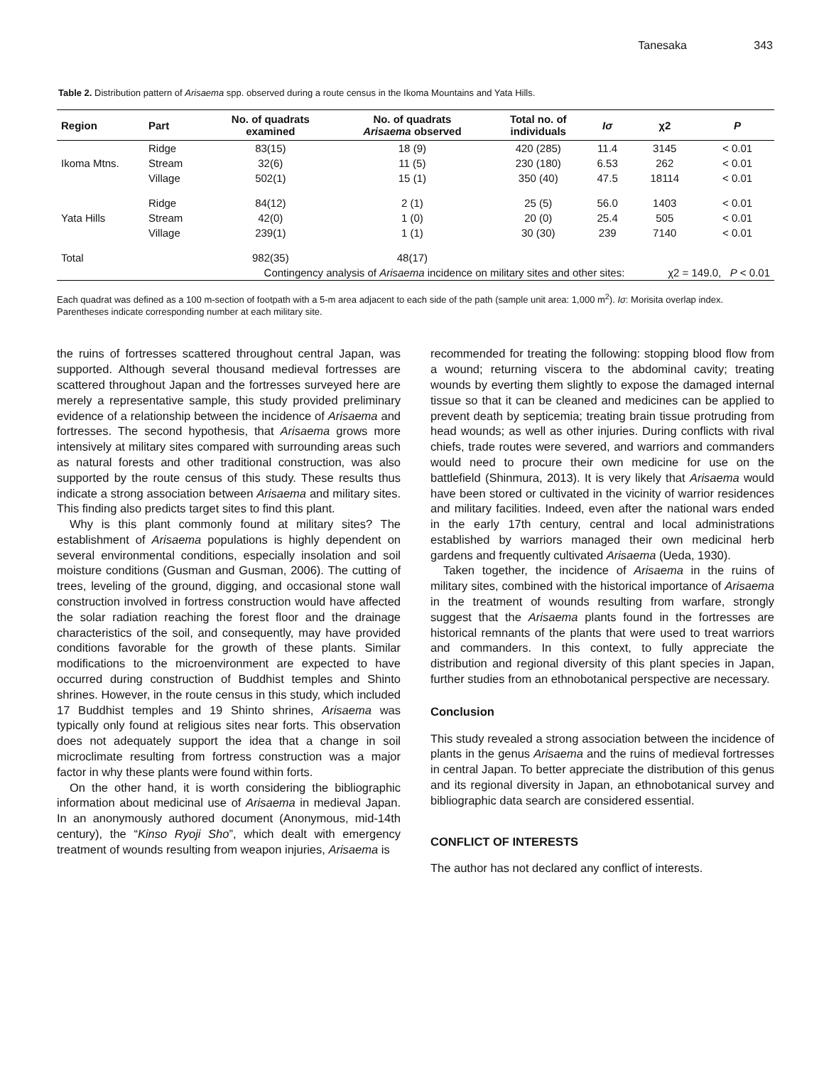Tanesaka 343
Table 2. Distribution pattern of Arisaema spp. observed during a route census in the Ikoma Mountains and Yata Hills.
| Region | Part | No. of quadrats examined | No. of quadrats Arisaema observed | Total no. of individuals | Iσ | χ2 | P |
| --- | --- | --- | --- | --- | --- | --- | --- |
| | Ridge | 83(15) | 18 (9) | 420 (285) | 11.4 | 3145 | < 0.01 |
| Ikoma Mtns. | Stream | 32(6) | 11 (5) | 230 (180) | 6.53 | 262 | < 0.01 |
| | Village | 502(1) | 15 (1) | 350 (40) | 47.5 | 18114 | < 0.01 |
| | Ridge | 84(12) | 2 (1) | 25 (5) | 56.0 | 1403 | < 0.01 |
| Yata Hills | Stream | 42(0) | 1 (0) | 20 (0) | 25.4 | 505 | < 0.01 |
| | Village | 239(1) | 1 (1) | 30 (30) | 239 | 7140 | < 0.01 |
| Total | | 982(35) | 48(17) | | | | |
| | Contingency analysis of Arisaema incidence on military sites and other sites: | | | | | χ2 = 149.0, P < 0.01 | |
Each quadrat was defined as a 100 m-section of footpath with a 5-m area adjacent to each side of the path (sample unit area: 1,000 m<sup>2</sup>). Iσ: Morisita overlap index. Parentheses indicate corresponding number at each military site.
the ruins of fortresses scattered throughout central Japan, was supported. Although several thousand medieval fortresses are scattered throughout Japan and the fortresses surveyed here are merely a representative sample, this study provided preliminary evidence of a relationship between the incidence of Arisaema and fortresses. The second hypothesis, that Arisaema grows more intensively at military sites compared with surrounding areas such as natural forests and other traditional construction, was also supported by the route census of this study. These results thus indicate a strong association between Arisaema and military sites. This finding also predicts target sites to find this plant.
Why is this plant commonly found at military sites? The establishment of Arisaema populations is highly dependent on several environmental conditions, especially insolation and soil moisture conditions (Gusman and Gusman, 2006). The cutting of trees, leveling of the ground, digging, and occasional stone wall construction involved in fortress construction would have affected the solar radiation reaching the forest floor and the drainage characteristics of the soil, and consequently, may have provided conditions favorable for the growth of these plants. Similar modifications to the microenvironment are expected to have occurred during construction of Buddhist temples and Shinto shrines. However, in the route census in this study, which included 17 Buddhist temples and 19 Shinto shrines, Arisaema was typically only found at religious sites near forts. This observation does not adequately support the idea that a change in soil microclimate resulting from fortress construction was a major factor in why these plants were found within forts.
On the other hand, it is worth considering the bibliographic information about medicinal use of Arisaema in medieval Japan. In an anonymously authored document (Anonymous, mid-14th century), the “Kinso Ryoji Sho”, which dealt with emergency treatment of wounds resulting from weapon injuries, Arisaema is
recommended for treating the following: stopping blood flow from a wound; returning viscera to the abdominal cavity; treating wounds by everting them slightly to expose the damaged internal tissue so that it can be cleaned and medicines can be applied to prevent death by septicemia; treating brain tissue protruding from head wounds; as well as other injuries. During conflicts with rival chiefs, trade routes were severed, and warriors and commanders would need to procure their own medicine for use on the battlefield (Shinmura, 2013). It is very likely that Arisaema would have been stored or cultivated in the vicinity of warrior residences and military facilities. Indeed, even after the national wars ended in the early 17th century, central and local administrations established by warriors managed their own medicinal herb gardens and frequently cultivated Arisaema (Ueda, 1930).
Taken together, the incidence of Arisaema in the ruins of military sites, combined with the historical importance of Arisaema in the treatment of wounds resulting from warfare, strongly suggest that the Arisaema plants found in the fortresses are historical remnants of the plants that were used to treat warriors and commanders. In this context, to fully appreciate the distribution and regional diversity of this plant species in Japan, further studies from an ethnobotanical perspective are necessary.
Conclusion
This study revealed a strong association between the incidence of plants in the genus Arisaema and the ruins of medieval fortresses in central Japan. To better appreciate the distribution of this genus and its regional diversity in Japan, an ethnobotanical survey and bibliographic data search are considered essential.
CONFLICT OF INTERESTS
The author has not declared any conflict of interests.